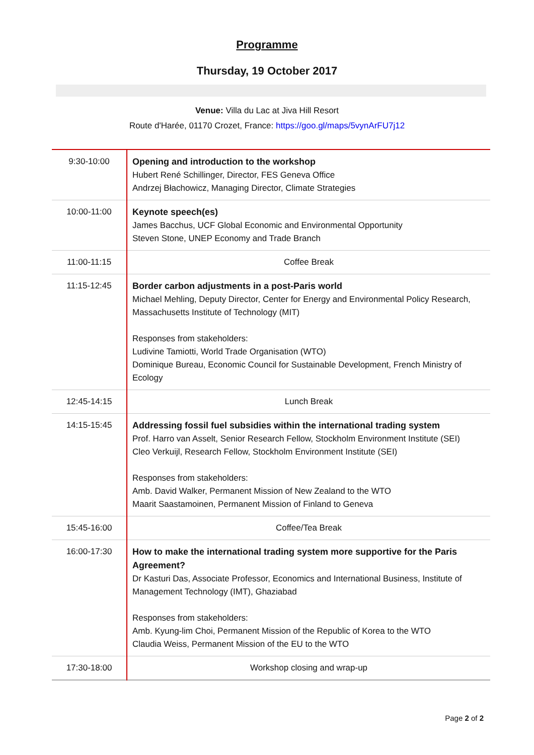Programme
Thursday, 19 October 2017
Venue: Villa du Lac at Jiva Hill Resort
Route d'Harée, 01170 Crozet, France: https://goo.gl/maps/5vynArFU7j12
| 9:30-10:00 | Opening and introduction to the workshop Hubert René Schillinger, Director, FES Geneva Office Andrzej Błachowicz, Managing Director, Climate Strategies |
| 10:00-11:00 | Keynote speech(es) James Bacchus, UCF Global Economic and Environmental Opportunity Steven Stone, UNEP Economy and Trade Branch |
| 11:00-11:15 | Coffee Break |
| 11:15-12:45 | Border carbon adjustments in a post-Paris world Michael Mehling, Deputy Director, Center for Energy and Environmental Policy Research, Massachusetts Institute of Technology (MIT) Responses from stakeholders: Ludivine Tamiotti, World Trade Organisation (WTO) Dominique Bureau, Economic Council for Sustainable Development, French Ministry of Ecology |
| 12:45-14:15 | Lunch Break |
| 14:15-15:45 | Addressing fossil fuel subsidies within the international trading system Prof. Harro van Asselt, Senior Research Fellow, Stockholm Environment Institute (SEI) Cleo Verkuijl, Research Fellow, Stockholm Environment Institute (SEI) Responses from stakeholders: Amb. David Walker, Permanent Mission of New Zealand to the WTO Maarit Saastamoinen, Permanent Mission of Finland to Geneva |
| 15:45-16:00 | Coffee/Tea Break |
| 16:00-17:30 | How to make the international trading system more supportive for the Paris Agreement? Dr Kasturi Das, Associate Professor, Economics and International Business, Institute of Management Technology (IMT), Ghaziabad Responses from stakeholders: Amb. Kyung-lim Choi, Permanent Mission of the Republic of Korea to the WTO Claudia Weiss, Permanent Mission of the EU to the WTO |
| 17:30-18:00 | Workshop closing and wrap-up |
Page 2 of 2